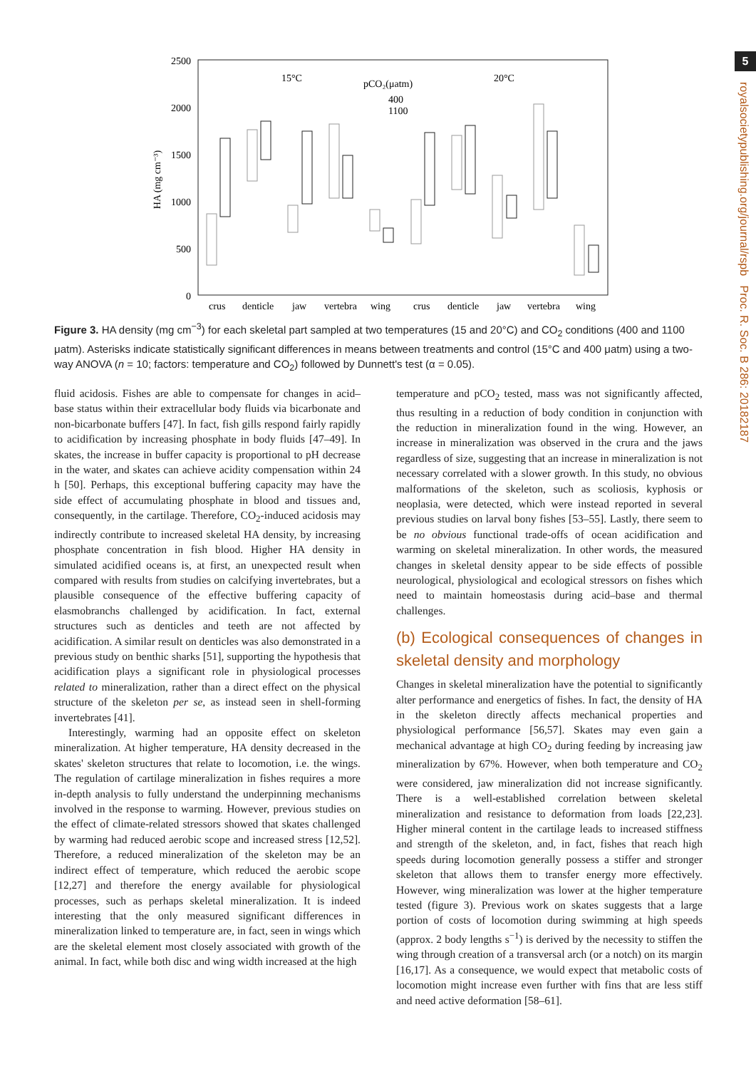5
royalsocietypublishing.org/journal/rspb Proc. R. Soc. B 286: 20182187
2500
2000
1500
1000
500
0
HA (mg cm⁻³)
15°C
pCO₂(μatm)
400
1100
20°C
crus
denticle
jaw
vertebra
wing
crus
denticle
jaw
vertebra
wing
Figure 3. HA density (mg cm<sup>−3</sup>) for each skeletal part sampled at two temperatures (15 and 20°C) and CO<sub>2</sub> conditions (400 and 1100 μatm). Asterisks indicate statistically significant differences in means between treatments and control (15°C and 400 μatm) using a two-way ANOVA (n = 10; factors: temperature and CO<sub>2</sub>) followed by Dunnett's test (α = 0.05).
fluid acidosis. Fishes are able to compensate for changes in acid–base status within their extracellular body fluids via bicarbonate and non-bicarbonate buffers [47]. In fact, fish gills respond fairly rapidly to acidification by increasing phosphate in body fluids [47–49]. In skates, the increase in buffer capacity is proportional to pH decrease in the water, and skates can achieve acidity compensation within 24 h [50]. Perhaps, this exceptional buffering capacity may have the side effect of accumulating phosphate in blood and tissues and, consequently, in the cartilage. Therefore, CO<sub>2</sub>-induced acidosis may indirectly contribute to increased skeletal HA density, by increasing phosphate concentration in fish blood. Higher HA density in simulated acidified oceans is, at first, an unexpected result when compared with results from studies on calcifying invertebrates, but a plausible consequence of the effective buffering capacity of elasmobranchs challenged by acidification. In fact, external structures such as denticles and teeth are not affected by acidification. A similar result on denticles was also demonstrated in a previous study on benthic sharks [51], supporting the hypothesis that acidification plays a significant role in physiological processes related to mineralization, rather than a direct effect on the physical structure of the skeleton per se, as instead seen in shell-forming invertebrates [41].
Interestingly, warming had an opposite effect on skeleton mineralization. At higher temperature, HA density decreased in the skates' skeleton structures that relate to locomotion, i.e. the wings. The regulation of cartilage mineralization in fishes requires a more in-depth analysis to fully understand the underpinning mechanisms involved in the response to warming. However, previous studies on the effect of climate-related stressors showed that skates challenged by warming had reduced aerobic scope and increased stress [12,52]. Therefore, a reduced mineralization of the skeleton may be an indirect effect of temperature, which reduced the aerobic scope [12,27] and therefore the energy available for physiological processes, such as perhaps skeletal mineralization. It is indeed interesting that the only measured significant differences in mineralization linked to temperature are, in fact, seen in wings which are the skeletal element most closely associated with growth of the animal. In fact, while both disc and wing width increased at the high
temperature and pCO<sub>2</sub> tested, mass was not significantly affected, thus resulting in a reduction of body condition in conjunction with the reduction in mineralization found in the wing. However, an increase in mineralization was observed in the crura and the jaws regardless of size, suggesting that an increase in mineralization is not necessary correlated with a slower growth. In this study, no obvious malformations of the skeleton, such as scoliosis, kyphosis or neoplasia, were detected, which were instead reported in several previous studies on larval bony fishes [53–55]. Lastly, there seem to be no obvious functional trade-offs of ocean acidification and warming on skeletal mineralization. In other words, the measured changes in skeletal density appear to be side effects of possible neurological, physiological and ecological stressors on fishes which need to maintain homeostasis during acid–base and thermal challenges.
(b) Ecological consequences of changes in skeletal density and morphology
Changes in skeletal mineralization have the potential to significantly alter performance and energetics of fishes. In fact, the density of HA in the skeleton directly affects mechanical properties and physiological performance [56,57]. Skates may even gain a mechanical advantage at high CO<sub>2</sub> during feeding by increasing jaw mineralization by 67%. However, when both temperature and CO<sub>2</sub> were considered, jaw mineralization did not increase significantly. There is a well-established correlation between skeletal mineralization and resistance to deformation from loads [22,23]. Higher mineral content in the cartilage leads to increased stiffness and strength of the skeleton, and, in fact, fishes that reach high speeds during locomotion generally possess a stiffer and stronger skeleton that allows them to transfer energy more effectively. However, wing mineralization was lower at the higher temperature tested (figure 3). Previous work on skates suggests that a large portion of costs of locomotion during swimming at high speeds (approx. 2 body lengths s<sup>−1</sup>) is derived by the necessity to stiffen the wing through creation of a transversal arch (or a notch) on its margin [16,17]. As a consequence, we would expect that metabolic costs of locomotion might increase even further with fins that are less stiff and need active deformation [58–61].